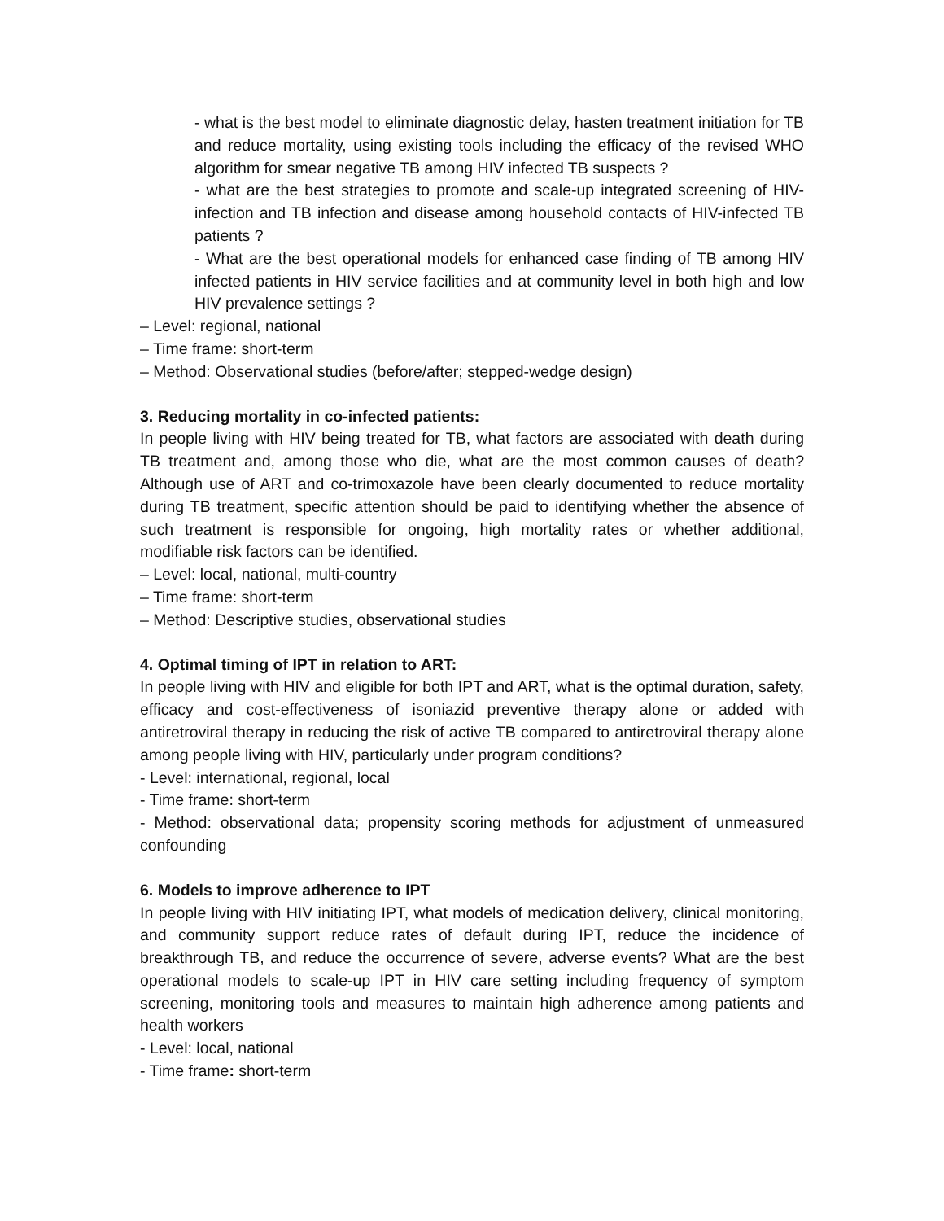- what is the best model to eliminate diagnostic delay, hasten treatment initiation for TB and reduce mortality, using existing tools including the efficacy of the revised WHO algorithm for smear negative TB among HIV infected TB suspects ?
- what are the best strategies to promote and scale-up integrated screening of HIV-infection and TB infection and disease among household contacts of HIV-infected TB patients ?
- What are the best operational models for enhanced case finding of TB among HIV infected patients in HIV service facilities and at community level in both high and low HIV prevalence settings ?
– Level: regional, national
– Time frame: short-term
– Method: Observational studies (before/after; stepped-wedge design)
3. Reducing mortality in co-infected patients:
In people living with HIV being treated for TB, what factors are associated with death during TB treatment and, among those who die, what are the most common causes of death? Although use of ART and co-trimoxazole have been clearly documented to reduce mortality during TB treatment, specific attention should be paid to identifying whether the absence of such treatment is responsible for ongoing, high mortality rates or whether additional, modifiable risk factors can be identified.
– Level: local, national, multi-country
– Time frame: short-term
– Method: Descriptive studies, observational studies
4. Optimal timing of IPT in relation to ART:
In people living with HIV and eligible for both IPT and ART, what is the optimal duration, safety, efficacy and cost-effectiveness of isoniazid preventive therapy alone or added with antiretroviral therapy in reducing the risk of active TB compared to antiretroviral therapy alone among people living with HIV, particularly under program conditions?
- Level: international, regional, local
- Time frame: short-term
- Method: observational data; propensity scoring methods for adjustment of unmeasured confounding
6. Models to improve adherence to IPT
In people living with HIV initiating IPT, what models of medication delivery, clinical monitoring, and community support reduce rates of default during IPT, reduce the incidence of breakthrough TB, and reduce the occurrence of severe, adverse events? What are the best operational models to scale-up IPT in HIV care setting including frequency of symptom screening, monitoring tools and measures to maintain high adherence among patients and health workers
- Level: local, national
- Time frame: short-term